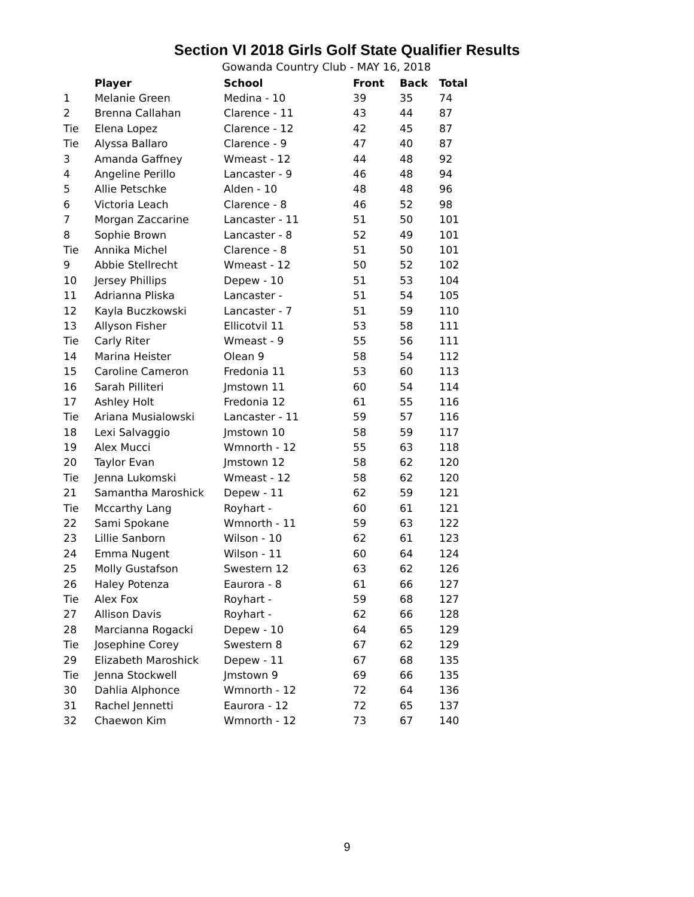Section VI 2018 Girls Golf State Qualifier Results
Gowanda Country Club - MAY 16, 2018
| | Player | School | Front | Back | Total |
| --- | --- | --- | --- | --- | --- |
| 1 | Melanie Green | Medina - 10 | 39 | 35 | 74 |
| 2 | Brenna Callahan | Clarence - 11 | 43 | 44 | 87 |
| Tie | Elena Lopez | Clarence - 12 | 42 | 45 | 87 |
| Tie | Alyssa Ballaro | Clarence - 9 | 47 | 40 | 87 |
| 3 | Amanda Gaffney | Wmeast - 12 | 44 | 48 | 92 |
| 4 | Angeline Perillo | Lancaster - 9 | 46 | 48 | 94 |
| 5 | Allie Petschke | Alden - 10 | 48 | 48 | 96 |
| 6 | Victoria Leach | Clarence - 8 | 46 | 52 | 98 |
| 7 | Morgan Zaccarine | Lancaster - 11 | 51 | 50 | 101 |
| 8 | Sophie Brown | Lancaster - 8 | 52 | 49 | 101 |
| Tie | Annika Michel | Clarence - 8 | 51 | 50 | 101 |
| 9 | Abbie Stellrecht | Wmeast - 12 | 50 | 52 | 102 |
| 10 | Jersey Phillips | Depew - 10 | 51 | 53 | 104 |
| 11 | Adrianna Pliska | Lancaster - | 51 | 54 | 105 |
| 12 | Kayla Buczkowski | Lancaster - 7 | 51 | 59 | 110 |
| 13 | Allyson Fisher | Ellicotvil 11 | 53 | 58 | 111 |
| Tie | Carly Riter | Wmeast - 9 | 55 | 56 | 111 |
| 14 | Marina Heister | Olean 9 | 58 | 54 | 112 |
| 15 | Caroline Cameron | Fredonia 11 | 53 | 60 | 113 |
| 16 | Sarah Pilliteri | Jmstown 11 | 60 | 54 | 114 |
| 17 | Ashley Holt | Fredonia 12 | 61 | 55 | 116 |
| Tie | Ariana Musialowski | Lancaster - 11 | 59 | 57 | 116 |
| 18 | Lexi Salvaggio | Jmstown 10 | 58 | 59 | 117 |
| 19 | Alex Mucci | Wmnorth - 12 | 55 | 63 | 118 |
| 20 | Taylor Evan | Jmstown 12 | 58 | 62 | 120 |
| Tie | Jenna Lukomski | Wmeast - 12 | 58 | 62 | 120 |
| 21 | Samantha Maroshick | Depew - 11 | 62 | 59 | 121 |
| Tie | Mccarthy Lang | Royhart - | 60 | 61 | 121 |
| 22 | Sami Spokane | Wmnorth - 11 | 59 | 63 | 122 |
| 23 | Lillie Sanborn | Wilson - 10 | 62 | 61 | 123 |
| 24 | Emma Nugent | Wilson - 11 | 60 | 64 | 124 |
| 25 | Molly Gustafson | Swestern 12 | 63 | 62 | 126 |
| 26 | Haley Potenza | Eaurora - 8 | 61 | 66 | 127 |
| Tie | Alex Fox | Royhart - | 59 | 68 | 127 |
| 27 | Allison Davis | Royhart - | 62 | 66 | 128 |
| 28 | Marcianna Rogacki | Depew - 10 | 64 | 65 | 129 |
| Tie | Josephine Corey | Swestern 8 | 67 | 62 | 129 |
| 29 | Elizabeth Maroshick | Depew - 11 | 67 | 68 | 135 |
| Tie | Jenna Stockwell | Jmstown 9 | 69 | 66 | 135 |
| 30 | Dahlia Alphonce | Wmnorth - 12 | 72 | 64 | 136 |
| 31 | Rachel Jennetti | Eaurora - 12 | 72 | 65 | 137 |
| 32 | Chaewon Kim | Wmnorth - 12 | 73 | 67 | 140 |
9